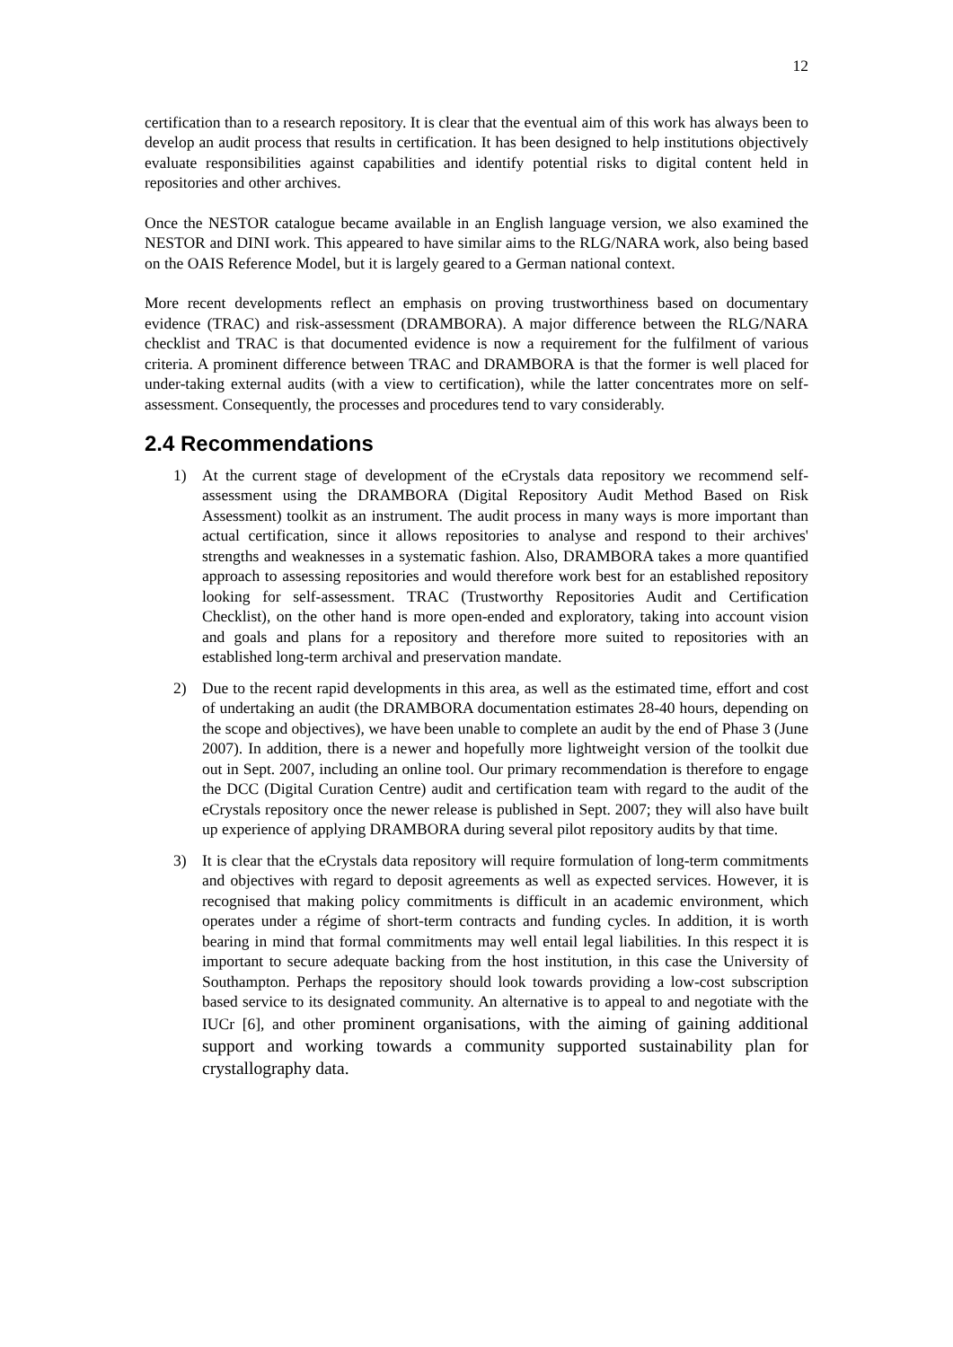12
certification than to a research repository. It is clear that the eventual aim of this work has always been to develop an audit process that results in certification. It has been designed to help institutions objectively evaluate responsibilities against capabilities and identify potential risks to digital content held in repositories and other archives.
Once the NESTOR catalogue became available in an English language version, we also examined the NESTOR and DINI work. This appeared to have similar aims to the RLG/NARA work, also being based on the OAIS Reference Model, but it is largely geared to a German national context.
More recent developments reflect an emphasis on proving trustworthiness based on documentary evidence (TRAC) and risk-assessment (DRAMBORA). A major difference between the RLG/NARA checklist and TRAC is that documented evidence is now a requirement for the fulfilment of various criteria. A prominent difference between TRAC and DRAMBORA is that the former is well placed for under-taking external audits (with a view to certification), while the latter concentrates more on self-assessment. Consequently, the processes and procedures tend to vary considerably.
2.4 Recommendations
1) At the current stage of development of the eCrystals data repository we recommend self-assessment using the DRAMBORA (Digital Repository Audit Method Based on Risk Assessment) toolkit as an instrument. The audit process in many ways is more important than actual certification, since it allows repositories to analyse and respond to their archives' strengths and weaknesses in a systematic fashion. Also, DRAMBORA takes a more quantified approach to assessing repositories and would therefore work best for an established repository looking for self-assessment. TRAC (Trustworthy Repositories Audit and Certification Checklist), on the other hand is more open-ended and exploratory, taking into account vision and goals and plans for a repository and therefore more suited to repositories with an established long-term archival and preservation mandate.
2) Due to the recent rapid developments in this area, as well as the estimated time, effort and cost of undertaking an audit (the DRAMBORA documentation estimates 28-40 hours, depending on the scope and objectives), we have been unable to complete an audit by the end of Phase 3 (June 2007). In addition, there is a newer and hopefully more lightweight version of the toolkit due out in Sept. 2007, including an online tool. Our primary recommendation is therefore to engage the DCC (Digital Curation Centre) audit and certification team with regard to the audit of the eCrystals repository once the newer release is published in Sept. 2007; they will also have built up experience of applying DRAMBORA during several pilot repository audits by that time.
3) It is clear that the eCrystals data repository will require formulation of long-term commitments and objectives with regard to deposit agreements as well as expected services. However, it is recognised that making policy commitments is difficult in an academic environment, which operates under a régime of short-term contracts and funding cycles. In addition, it is worth bearing in mind that formal commitments may well entail legal liabilities. In this respect it is important to secure adequate backing from the host institution, in this case the University of Southampton. Perhaps the repository should look towards providing a low-cost subscription based service to its designated community. An alternative is to appeal to and negotiate with the IUCr [6], and other prominent organisations, with the aiming of gaining additional support and working towards a community supported sustainability plan for crystallography data.